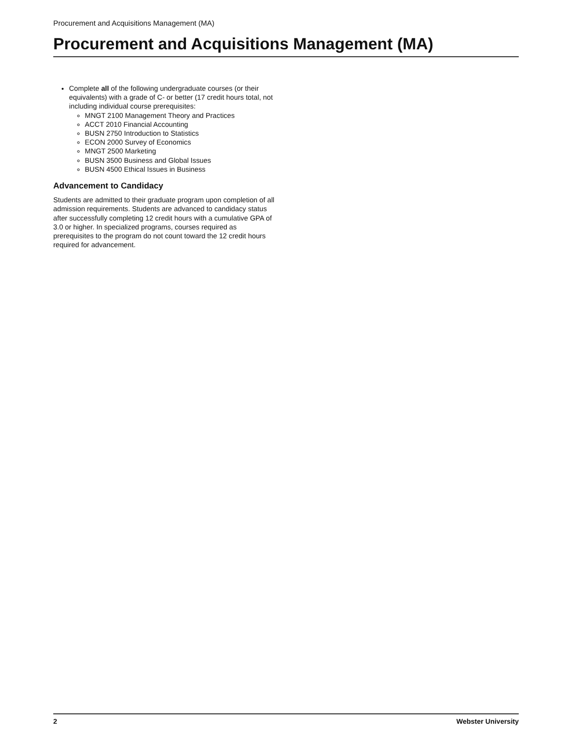Procurement and Acquisitions Management (MA)
Procurement and Acquisitions Management (MA)
Complete all of the following undergraduate courses (or their equivalents) with a grade of C- or better (17 credit hours total, not including individual course prerequisites:
MNGT 2100 Management Theory and Practices
ACCT 2010 Financial Accounting
BUSN 2750 Introduction to Statistics
ECON 2000 Survey of Economics
MNGT 2500 Marketing
BUSN 3500 Business and Global Issues
BUSN 4500 Ethical Issues in Business
Advancement to Candidacy
Students are admitted to their graduate program upon completion of all admission requirements. Students are advanced to candidacy status after successfully completing 12 credit hours with a cumulative GPA of 3.0 or higher. In specialized programs, courses required as prerequisites to the program do not count toward the 12 credit hours required for advancement.
2 Webster University